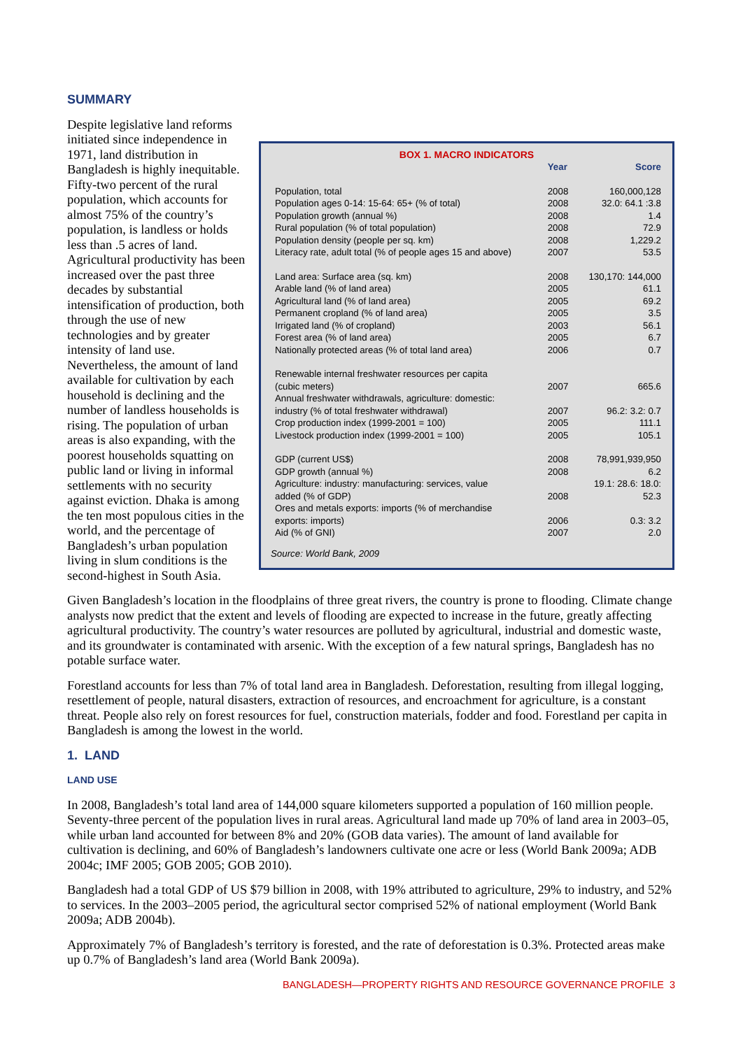SUMMARY
BOX 1. MACRO INDICATORS
| | Year | Score |
| --- | --- | --- |
| Population, total | 2008 | 160,000,128 |
| Population ages 0-14: 15-64: 65+ (% of total) | 2008 | 32.0: 64.1 :3.8 |
| Population growth (annual %) | 2008 | 1.4 |
| Rural population (% of total population) | 2008 | 72.9 |
| Population density (people per sq. km) | 2008 | 1,229.2 |
| Literacy rate, adult total (% of people ages 15 and above) | 2007 | 53.5 |
| Land area: Surface area (sq. km) | 2008 | 130,170: 144,000 |
| Arable land (% of land area) | 2005 | 61.1 |
| Agricultural land (% of land area) | 2005 | 69.2 |
| Permanent cropland (% of land area) | 2005 | 3.5 |
| Irrigated land (% of cropland) | 2003 | 56.1 |
| Forest area (% of land area) | 2005 | 6.7 |
| Nationally protected areas (% of total land area) | 2006 | 0.7 |
| Renewable internal freshwater resources per capita (cubic meters) | 2007 | 665.6 |
| Annual freshwater withdrawals, agriculture: domestic: industry (% of total freshwater withdrawal) | 2007 | 96.2: 3.2: 0.7 |
| Crop production index (1999-2001 = 100) | 2005 | 111.1 |
| Livestock production index (1999-2001 = 100) | 2005 | 105.1 |
| GDP (current US$) | 2008 | 78,991,939,950 |
| GDP growth (annual %) | 2008 | 6.2 |
| Agriculture: industry: manufacturing: services, value added (% of GDP) | 2008 | 19.1: 28.6: 18.0: 52.3 |
| Ores and metals exports: imports (% of merchandise exports: imports) | 2006 | 0.3: 3.2 |
| Aid (% of GNI) | 2007 | 2.0 |
Source: World Bank, 2009
Despite legislative land reforms initiated since independence in 1971, land distribution in Bangladesh is highly inequitable. Fifty-two percent of the rural population, which accounts for almost 75% of the country’s population, is landless or holds less than .5 acres of land. Agricultural productivity has been increased over the past three decades by substantial intensification of production, both through the use of new technologies and by greater intensity of land use. Nevertheless, the amount of land available for cultivation by each household is declining and the number of landless households is rising. The population of urban areas is also expanding, with the poorest households squatting on public land or living in informal settlements with no security against eviction. Dhaka is among the ten most populous cities in the world, and the percentage of Bangladesh’s urban population living in slum conditions is the second-highest in South Asia.
Given Bangladesh’s location in the floodplains of three great rivers, the country is prone to flooding. Climate change analysts now predict that the extent and levels of flooding are expected to increase in the future, greatly affecting agricultural productivity. The country’s water resources are polluted by agricultural, industrial and domestic waste, and its groundwater is contaminated with arsenic. With the exception of a few natural springs, Bangladesh has no potable surface water.
Forestland accounts for less than 7% of total land area in Bangladesh. Deforestation, resulting from illegal logging, resettlement of people, natural disasters, extraction of resources, and encroachment for agriculture, is a constant threat. People also rely on forest resources for fuel, construction materials, fodder and food. Forestland per capita in Bangladesh is among the lowest in the world.
1. LAND
LAND USE
In 2008, Bangladesh’s total land area of 144,000 square kilometers supported a population of 160 million people. Seventy-three percent of the population lives in rural areas. Agricultural land made up 70% of land area in 2003–05, while urban land accounted for between 8% and 20% (GOB data varies). The amount of land available for cultivation is declining, and 60% of Bangladesh’s landowners cultivate one acre or less (World Bank 2009a; ADB 2004c; IMF 2005; GOB 2005; GOB 2010).
Bangladesh had a total GDP of US $79 billion in 2008, with 19% attributed to agriculture, 29% to industry, and 52% to services. In the 2003–2005 period, the agricultural sector comprised 52% of national employment (World Bank 2009a; ADB 2004b).
Approximately 7% of Bangladesh’s territory is forested, and the rate of deforestation is 0.3%. Protected areas make up 0.7% of Bangladesh’s land area (World Bank 2009a).
BANGLADESH—PROPERTY RIGHTS AND RESOURCE GOVERNANCE PROFILE 3